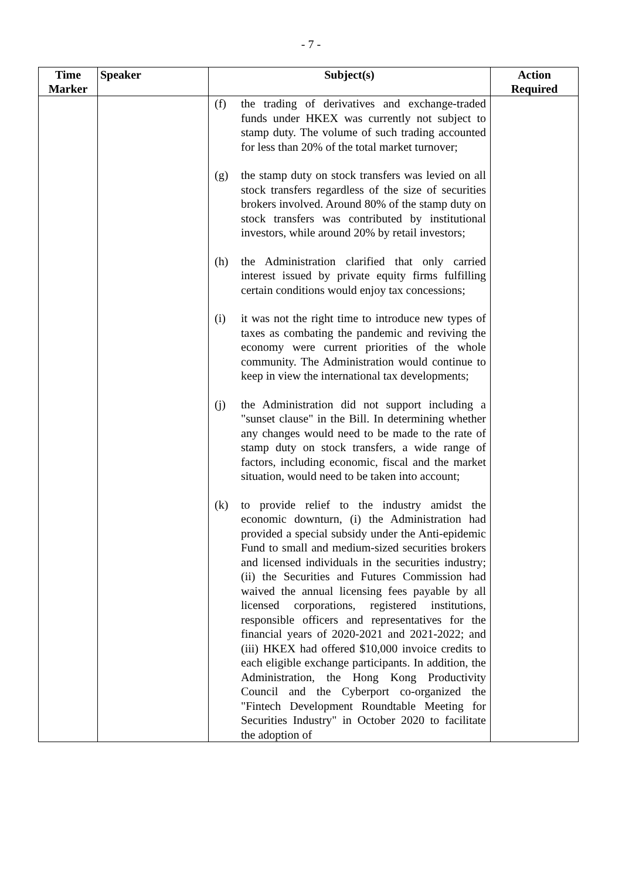- 7 -
| Time Marker | Speaker | Subject(s) | Action Required |
| --- | --- | --- | --- |
| | | (f) the trading of derivatives and exchange-traded funds under HKEX was currently not subject to stamp duty. The volume of such trading accounted for less than 20% of the total market turnover; (g) the stamp duty on stock transfers was levied on all stock transfers regardless of the size of securities brokers involved. Around 80% of the stamp duty on stock transfers was contributed by institutional investors, while around 20% by retail investors; (h) the Administration clarified that only carried interest issued by private equity firms fulfilling certain conditions would enjoy tax concessions; (i) it was not the right time to introduce new types of taxes as combating the pandemic and reviving the economy were current priorities of the whole community. The Administration would continue to keep in view the international tax developments; (j) the Administration did not support including a "sunset clause" in the Bill. In determining whether any changes would need to be made to the rate of stamp duty on stock transfers, a wide range of factors, including economic, fiscal and the market situation, would need to be taken into account; (k) to provide relief to the industry amidst the economic downturn, (i) the Administration had provided a special subsidy under the Anti-epidemic Fund to small and medium-sized securities brokers and licensed individuals in the securities industry; (ii) the Securities and Futures Commission had waived the annual licensing fees payable by all licensed corporations, registered institutions, responsible officers and representatives for the financial years of 2020-2021 and 2021-2022; and (iii) HKEX had offered $10,000 invoice credits to each eligible exchange participants. In addition, the Administration, the Hong Kong Productivity Council and the Cyberport co-organized the "Fintech Development Roundtable Meeting for Securities Industry" in October 2020 to facilitate the adoption of | |